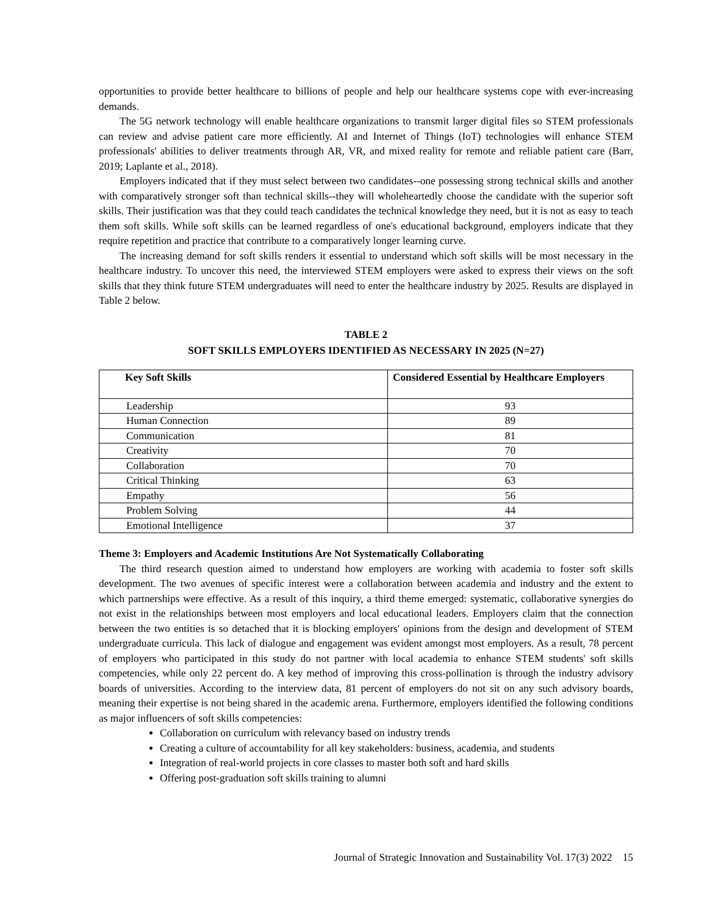opportunities to provide better healthcare to billions of people and help our healthcare systems cope with ever-increasing demands.
The 5G network technology will enable healthcare organizations to transmit larger digital files so STEM professionals can review and advise patient care more efficiently. AI and Internet of Things (IoT) technologies will enhance STEM professionals' abilities to deliver treatments through AR, VR, and mixed reality for remote and reliable patient care (Barr, 2019; Laplante et al., 2018).
Employers indicated that if they must select between two candidates--one possessing strong technical skills and another with comparatively stronger soft than technical skills--they will wholeheartedly choose the candidate with the superior soft skills. Their justification was that they could teach candidates the technical knowledge they need, but it is not as easy to teach them soft skills. While soft skills can be learned regardless of one's educational background, employers indicate that they require repetition and practice that contribute to a comparatively longer learning curve.
The increasing demand for soft skills renders it essential to understand which soft skills will be most necessary in the healthcare industry. To uncover this need, the interviewed STEM employers were asked to express their views on the soft skills that they think future STEM undergraduates will need to enter the healthcare industry by 2025. Results are displayed in Table 2 below.
TABLE 2
SOFT SKILLS EMPLOYERS IDENTIFIED AS NECESSARY IN 2025 (N=27)
| Key Soft Skills | Considered Essential by Healthcare Employers |
| --- | --- |
| Leadership | 93 |
| Human Connection | 89 |
| Communication | 81 |
| Creativity | 70 |
| Collaboration | 70 |
| Critical Thinking | 63 |
| Empathy | 56 |
| Problem Solving | 44 |
| Emotional Intelligence | 37 |
Theme 3: Employers and Academic Institutions Are Not Systematically Collaborating
The third research question aimed to understand how employers are working with academia to foster soft skills development. The two avenues of specific interest were a collaboration between academia and industry and the extent to which partnerships were effective. As a result of this inquiry, a third theme emerged: systematic, collaborative synergies do not exist in the relationships between most employers and local educational leaders. Employers claim that the connection between the two entities is so detached that it is blocking employers' opinions from the design and development of STEM undergraduate curricula. This lack of dialogue and engagement was evident amongst most employers. As a result, 78 percent of employers who participated in this study do not partner with local academia to enhance STEM students' soft skills competencies, while only 22 percent do. A key method of improving this cross-pollination is through the industry advisory boards of universities. According to the interview data, 81 percent of employers do not sit on any such advisory boards, meaning their expertise is not being shared in the academic arena. Furthermore, employers identified the following conditions as major influencers of soft skills competencies:
Collaboration on curriculum with relevancy based on industry trends
Creating a culture of accountability for all key stakeholders: business, academia, and students
Integration of real-world projects in core classes to master both soft and hard skills
Offering post-graduation soft skills training to alumni
Journal of Strategic Innovation and Sustainability Vol. 17(3) 2022 15